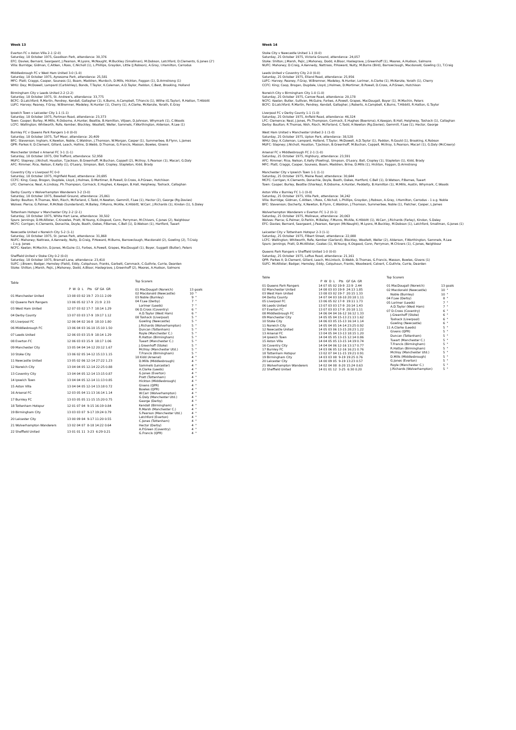Week 13
Everton FC v Aston Villa 2-1 (2-0)
Saturday, 18 October 1975, Goodison Park, attendance: 30,376
EFC: Davies; Bernard, Seargeant, J.Pearson, M.Lyons, McNaught, M.Buckley (Smallman), M.Dobson, Latchford, D.Clements, G.Jones (2')
Villa: Burridge; Gidman, C.Aitken, I.Ross, C.Nicholl (1), L.Phillips, Graydon, Little (J.Robson), A.Gray, I.Hamilton, Carrodus
Middlesbrough FC v West Ham United 3-0 (1-0)
Saturday, 18 October 1975, Ayresome Park, attendance: 25,581
MFC: Platt; Craggs, Cooper, Souness (1), Boam, Maddren, Murdoch, D.Mills, Hickton, Foggon (1), D.Armstrong (1)
WHU: Day; McDowell, Lampard (Curbishley), Bonds, T.Taylor, K.Coleman, A.D.Taylor, Paddon, C.Best, Brooking, Holland
Birmingham City v Leeds United 2-2 (2-2)
Saturday, 18 October 1975, St. Andrew's, attendance: 33,775
BCFC: D.Latchford; R.Martin, Pendrey, Kendall, Gallagher (1), K.Burns, A.Campbell, T.Francis (1), Withe (G.Taylor), R.Hatton, T.Hibbitt
LUFC: Harvey; Reaney, F.Gray, W.Bremner, Madeley, N.Hunter (1), Cherry (1), A.Clarke, McKenzie, Yorath, E.Gray
Ipswich Town v Leicester City 1-1 (1-1)
Saturday, 18 October 1975, Portman Road, attendance: 23,373
Town: Cooper; Burley, M.Mills, R.Osborne, A.Hunter, Beattie, B.Hamilton, Viljoen, D.Johnson, Whymark (1), C.Woods
LCFC: Wallington; Whitworth, Rofe, Kember, Blockley, Woollett, Weller, Sammels, F.Worthington, Alderson, R.Lee (1)
Burnley FC v Queens Park Rangers 1-0 (0-0)
Saturday, 18 October 1975, Turf Moor, attendance: 20,409
BFC: Stevenson; Ingham, K.Newton, Noble, C.Waldron, J.Thomson, W.Morgan, Casper (1), Summerbee, B.Flynn, L.James
QPR: Parkes II; D.Clement, Gillard, Leach, Hollins, D.Webb, D.Thomas, G.Francis, Masson, Bowles, Givens
Manchester United v Arsenal FC 3-1 (1-1)
Saturday, 18 October 1975, Old Trafford, attendance: 52,958
MUFC: Stepney; J.Nicholl, Houston, T.Jackson, B.Greenhoff, M.Buchan, Coppell (2), McIlroy, S.Pearson (1), Macari, G.Daly
AFC: Rimmer; Rice, Nelson, E.Kelly (1), O'Leary, Simpson, Ball, Cropley, Stapleton, Kidd, Brady
Coventry City v Liverpool FC 0-0
Saturday, 18 October 1975, Highfield Road, attendance: 20,695
CCFC: King; Coop, Brogan, Dugdale, Lloyd, J.Holmes, D.Mortimer, B.Powell, D.Cross, A.P.Green, Hutchison
LFC: Clemence; Neal, A.Lindsay, Ph.Thompson, Cormack, E.Hughes, K.Keegan, B.Hall, Heighway, Toshack, Callaghan
Derby County v Wolverhampton Wanderers 3-2 (3-0)
Saturday, 18 October 1975, Baseball Ground, attendance: 25,861
Derby: Boulton; R.Thomas, Nish, Rioch, McFarland, C.Todd, H.Newton, Gemmill, F.Lee (1), Hector (2), George (Rg.Davies)
Wolves: Pierce; G.Palmer, R.McNab (Sunderland), M.Bailey, F.Munro, McAlle, K.Hibbitt, W.Carr, J.Richards (1), Kindon (1), S.Daley
Tottenham Hotspur v Manchester City 2-2 (2-1)
Saturday, 18 October 1975, White Hart Lane, attendance: 30,502
Spurs: Jennings; D.McAllister, C.Knowles, Pratt, W.Young, K.Osgood, Conn, Perryman, M.Chivers, C.Jones (2), Neighbour
MCFC: Corrigan; K.Clements, Donachie, Doyle, Booth, Oakes, P.Barnes, C.Bell (1), D.Watson (1), Hartford, Tueart
Newcastle United v Norwich City 5-2 (1-1)
Saturday, 18 October 1975, St. James Park, attendance: 31,868
NUFC: Mahoney; Nattrass, A.Kennedy, Nulty, D.Craig, P.Howard, M.Burns, Barrowclough, Macdonald (2), Gowling (2), T.Craig
- 1 o.g. Jones
NCFC: Keelan; M.Machin, D.Jones, McGuire (1), Forbes, A.Powell, Grapes, MacDougall (1), Boyer, Suggett (Butler), Peters
Sheffield United v Stoke City 0-2 (0-0)
Saturday, 18 October 1975, Bramall Lane, attendance: 23,410
SUFC: J.Brown; Badger, Hemsley (Field), Eddy, Colquhoun, Franks, Garbett, Cammack, C.Guthrie, Currie, Dearden
Stoke: Shilton; J.Marsh, Pejic, J.Mahoney, Dodd, A.Bloor, Haslegrave, J.Greenhoff (2), Moores, A.Hudson, Salmons
| Table | |
| | P W D L Pts GF GA GR |
| 01 Manchester United | 13 08 03 02 19-7 23:11 2.09 |
| 02 Queens Park Rangers | 13 06 05 02 17-9 21:9 2.33 |
| 03 West Ham United | 12 07 03 02 17-7 18:14 1.29 |
| 04 Derby County | 13 07 03 03 17-9 19:17 1.12 |
| 05 Liverpool FC | 12 06 04 02 16-8 18:10 1.80 |
| 06 Middlesbrough FC | 13 06 04 03 16-10 15:10 1.50 |
| 07 Leeds United | 12 06 03 03 15-9 18:14 1.29 |
| 08 Everton FC | 12 06 03 03 15-9 18:17 1.06 |
| 09 Manchester City | 13 05 04 04 14-12 20:12 1.67 |
| 10 Stoke City | 13 06 02 05 14-12 15:13 1.15 |
| 11 Newcastle United | 13 05 02 06 12-14 27:22 1.23 |
| 12 Norwich City | 13 04 04 05 12-14 22:25 0.88 |
| 13 Coventry City | 13 04 04 05 12-14 13:15 0.87 |
| 14 Ipswich Town | 13 04 04 05 12-14 11:13 0.85 |
| 15 Aston Villa | 13 04 04 05 12-14 13:18 0.72 |
| 16 Arsenal FC | 12 03 05 04 11-13 16:14 1.14 |
| 17 Burnley FC | 13 03 05 05 11-15 15:20 0.75 |
| 18 Tottenham Hotspur | 12 01 07 04 9-15 16:19 0.84 |
| 19 Birmingham City | 13 03 03 07 9-17 19:24 0.79 |
| 20 Leicester City | 13 00 09 04 9-17 11:20 0.55 |
| 21 Wolverhampton Wanderers | 13 02 04 07 8-18 14:22 0.64 |
| 22 Sheffield United | 13 01 01 11 3-23 6:29 0.21 |
| Top Scorers | |
| 01 MacDougall (Norwich) | 13 goals |
| 02 Macdonald (Newcastle) | 10 " |
| 03 Noble (Burnley) | 9 " |
| 04 F.Lee (Derby) | 7 " |
| Lorimer (Leeds) | 7 " |
| 06 D.Cross (Coventry) | 6 " |
| A.D.Taylor (West Ham) | 6 " |
| 08 Toshack (Liverpool) | 5 " |
| Gowling (Newcastle) | 5 " |
| J.Richards (Wolverhampton) | 5 " |
| Duncan (Tottenham) | 5 " |
| Royle (Manchester C.) | 5 " |
| R.Hatton (Birmingham) | 5 " |
| Tueart (Manchester C.) | 5 " |
| J.Greenhoff (Stoke) | 5 " |
| McIlroy (Manchester Utd.) | 5 " |
| T.Francis (Birmingham) | 5 " |
| 18 Kidd (Arsenal) | 4 " |
| D.Mills (Middlesbrough) | 4 " |
| Sammels (Leicester) | 4 " |
| A.Clarke (Leeds) | 4 " |
| G.Jones (Everton) | 4 " |
| Pratt (Tottenham) | 4 " |
| Hickton (Middlesbrough) | 4 " |
| Givens (QPR) | 4 " |
| Bowles (QPR) | 4 " |
| W.Carr (Wolverhampton) | 4 " |
| G.Daly (Manchester Utd.) | 4 " |
| George (Derby) | 4 " |
| Kendall (Birmingham) | 4 " |
| R.Marsh (Manchester C.) | 4 " |
| S.Pearson (Manchester Utd.) | 4 " |
| Latchford (Everton) | 4 " |
| C.Jones (Tottenham) | 4 " |
| Hector (Derby) | 4 " |
| A.P.Green (Coventry) | 4 " |
| G.Francis (QPR) | 4 " |
Week 14
Stoke City v Newcastle United 1-1 (0-0)
Saturday, 25 October 1975, Victoria Ground, attendance: 24,057
Stoke: Shilton; J.Marsh, Pejic, J.Mahoney, Dodd, A.Bloor, Haslegrave, J.Greenhoff (1), Moores, A.Hudson, Salmons
NUFC: Mahoney; D.Craig, A.Kennedy, Nattrass, P.Howard, Nulty, M.Burns (Bird), Barrowclough, Macdonald, Gowling (1), T.Craig
Leeds United v Coventry City 2-0 (0-0)
Saturday, 25 October 1975, Elland Road, attendance: 25,956
LUFC: Harvey; Reaney, F.Gray, W.Bremner, Madeley, N.Hunter, Lorimer, A.Clarke (1), McKenzie, Yorath (1), Cherry
CCFC: King; Coop, Brogan, Dugdale, Lloyd, J.Holmes, D.Mortimer, B.Powell, D.Cross, A.P.Green, Hutchison
Norwich City v Birmingham City 1-0 (1-0)
Saturday, 25 October 1975, Carrow Road, attendance: 20,178
NCFC: Keelan; Butler, Sullivan, McGuire, Forbes, A.Powell, Grapes, MacDougall, Boyer (1), M.Machin, Peters
BCFC: D.Latchford; R.Martin, Pendrey, Kendall, Gallagher, J.Roberts, A.Campbell, K.Burns, T.Hibbitt, R.Hatton, G.Taylor
Liverpool FC v Derby County 1-1 (1-0)
Saturday, 25 October 1975, Anfield Road, attendance: 46,324
LFC: Clemence; Neal, J.Jones, Ph.Thompson, Cormack, E.Hughes (Boersma), K.Keegan, B.Hall, Heighway, Toshack (1), Callaghan
Derby: Boulton; R.Thomas, Nish, Rioch, McFarland, C.Todd, H.Newton (Rg.Davies), Gemmill, F.Lee (1), Hector, George
West Ham United v Manchester United 2-1 (1-0)
Saturday, 25 October 1975, Upton Park, attendance: 38,528
WHU: Day; K.Coleman, Lampard, Holland, T.Taylor, McDowell, A.D.Taylor (1), Paddon, R.Gould (1), Brooking, K.Robson
MUFC: Stepney; J.Nicholl, Houston, T.Jackson, B.Greenhoff, M.Buchan, Coppell, McIlroy, S.Pearson, Macari (1), G.Daly (McCreery)
Arsenal FC v Middlesbrough FC 2-1 (1-0)
Saturday, 25 October 1975, Highbury, attendance: 23,591
AFC: Rimmer; Rice, Nelson, E.Kelly (Powling), Simpson, O'Leary, Ball, Cropley (1), Stapleton (1), Kidd, Brady
MFC: Platt; Craggs, Cooper, Souness, Boam, Maddren, Brine, D.Mills (1), Hickton, Foggon, D.Armstrong
Manchester City v Ipswich Town 1-1 (1-1)
Saturday, 25 October 1975, Maine Road, attendance: 30,644
MCFC: Corrigan; K.Clements, Donachie, Doyle, Booth, Oakes, Hartford, C.Bell (1), D.Watson, P.Barnes, Tueart
Town: Cooper; Burley, Beattie (Sharkey), R.Osborne, A.Hunter, Peddelty, B.Hamilton (1), M.Mills, Austin, Whymark, C.Woods
Aston Villa v Burnley FC 1-1 (0-0)
Saturday, 25 October 1975, Villa Park, attendance: 34,242
Villa: Burridge; Gidman, C.Aitken, I.Ross, C.Nicholl, L.Phillips, Graydon, J.Robson, A.Gray, I.Hamilton, Carrodus - 1 o.g. Noble
BFC: Stevenson; Docherty, K.Newton, B.Flynn, C.Waldron, J.Thomson, Summerbee, Noble (1), Fletcher, Casper, L.James
Wolverhampton Wanderers v Everton FC 1-2 (0-1)
Saturday, 25 October 1975, Molineux, attendance: 20,063
Wolves: Pierce; G.Palmer, D.Parkin, M.Bailey, F.Munro, McAlle, K.Hibbitt (1), W.Carr, J.Richards (Farley), Kindon, S.Daley
EFC: Davies; Bernard, Seargeant, J.Pearson, Kenyon (McNaught), M.Lyons, M.Buckley, M.Dobson (1), Latchford, Smallman, G.Jones (1)
Leicester City v Tottenham Hotspur 2-3 (1-1)
Saturday, 25 October 1975, Filbert Street, attendance: 22,088
LCFC: Wallington; Whitworth, Rofe, Kember (Garland), Blockley, Woollett, Weller (2), Alderson, F.Worthington, Sammels, R.Lee
Spurs: Jennings; Pratt, D.McAllister, Coates (1), W.Young, K.Osgood, Conn, Perryman, M.Chivers (1), C.Jones, Neighbour
Queens Park Rangers v Sheffield United 1-0 (0-0)
Saturday, 25 October 1975, Loftus Road, attendance: 21,161
QPR: Parkes II; D.Clement, Gillard, Leach, McLintock, D.Webb, D.Thomas, G.Francis, Masson, Bowles, Givens (1)
SUFC: McAllister; Badger, Hemsley, Eddy, Colquhoun, Franks, Woodward, Calvert, C.Guthrie, Currie, Dearden
| Table | |
| | P W D L Pts GF GA GR |
| 01 Queens Park Rangers | 14 07 05 02 19-9 22:9 2.44 |
| 02 Manchester United | 14 08 03 03 19-9 24:13 1.85 |
| 03 West Ham United | 13 08 03 02 19-7 20:15 1.33 |
| 04 Derby County | 14 07 04 03 18-10 20:18 1.11 |
| 05 Liverpool FC | 13 06 05 02 17-9 19:11 1.73 |
| 06 Leeds United | 13 07 03 03 17-9 20:14 1.43 |
| 07 Everton FC | 13 07 03 03 17-9 20:18 1.11 |
| 08 Middlesbrough FC | 14 06 04 04 16-12 16:12 1.33 |
| 09 Manchester City | 14 05 05 04 15-13 21:13 1.62 |
| 10 Stoke City | 14 06 03 05 15-13 16:14 1.14 |
| 11 Norwich City | 14 05 04 05 14-14 23:25 0.92 |
| 12 Newcastle United | 14 05 03 06 13-15 28:23 1.22 |
| 13 Arsenal FC | 13 04 05 04 13-13 18:15 1.20 |
| 14 Ipswich Town | 14 04 05 05 13-15 12:14 0.86 |
| 15 Aston Villa | 14 04 05 05 13-15 14:19 0.74 |
| 16 Coventry City | 14 04 04 06 12-16 13:17 0.77 |
| 17 Burnley FC | 14 03 06 05 12-16 16:21 0.76 |
| 18 Tottenham Hotspur | 13 02 07 04 11-15 19:21 0.91 |
| 19 Birmingham City | 14 03 03 08 9-19 19:25 0.76 |
| 20 Leicester City | 14 00 09 05 9-19 13:23 0.57 |
| 21 Wolverhampton Wanderers | 14 02 04 08 8-20 15:24 0.63 |
| 22 Sheffield United | 14 01 01 12 3-25 6:30 0.20 |
| Top Scorers | |
| 01 MacDougall (Norwich) | 13 goals |
| 02 Macdonald (Newcastle) | 10 " |
| Noble (Burnley) | 10 " |
| 04 F.Lee (Derby) | 8 " |
| 05 Lorimer (Leeds) | 7 " |
| A.D.Taylor (West Ham) | 7 " |
| 07 D.Cross (Coventry) | 6 " |
| J.Greenhoff (Stoke) | 6 " |
| Toshack (Liverpool) | 6 " |
| Gowling (Newcastle) | 6 " |
| 11 A.Clarke (Leeds) | 5 " |
| Givens (QPR) | 5 " |
| Duncan (Tottenham) | 5 " |
| Tueart (Manchester C.) | 5 " |
| T.Francis (Birmingham) | 5 " |
| R.Hatton (Birmingham) | 5 " |
| McIlroy (Manchester Utd.) | 5 " |
| D.Mills (Middlesbrough) | 5 " |
| G.Jones (Everton) | 5 " |
| Royle (Manchester C.) | 5 " |
| J.Richards (Wolverhampton) | 5 " |